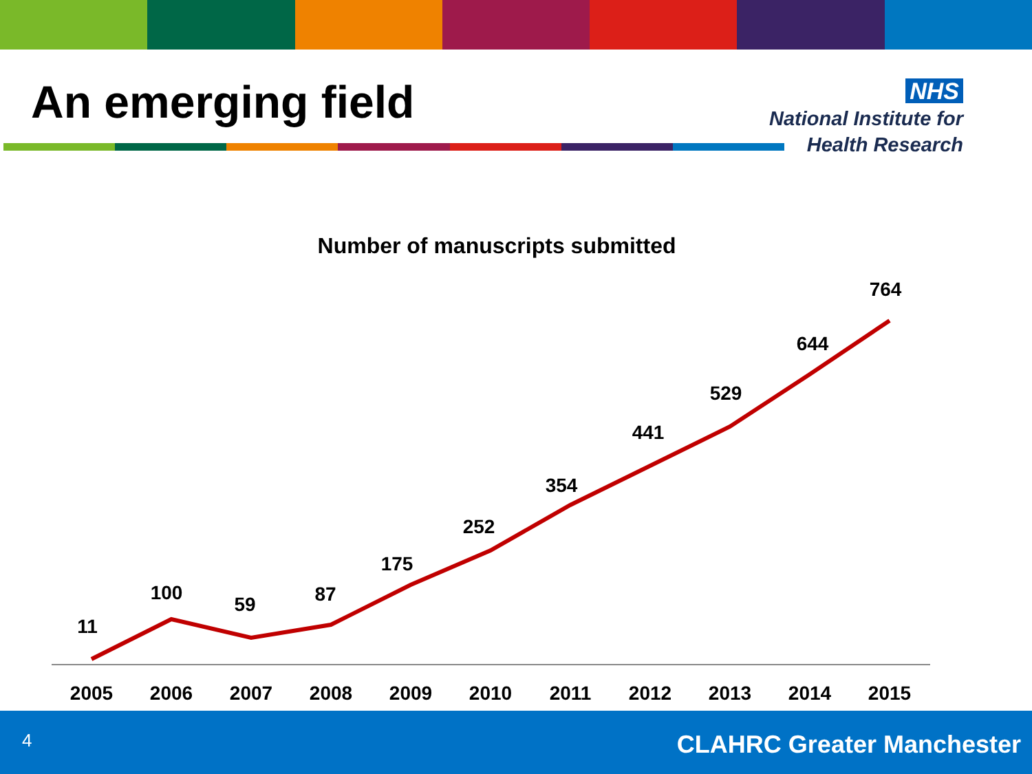An emerging field
NHS
National Institute for
Health Research
Number of manuscripts submitted
11
100
59
87
175
252
354
441
529
644
764
2005
2006
2007
2008
2009
2010
2011
2012
2013
2014
2015
4 CLAHRC Greater Manchester